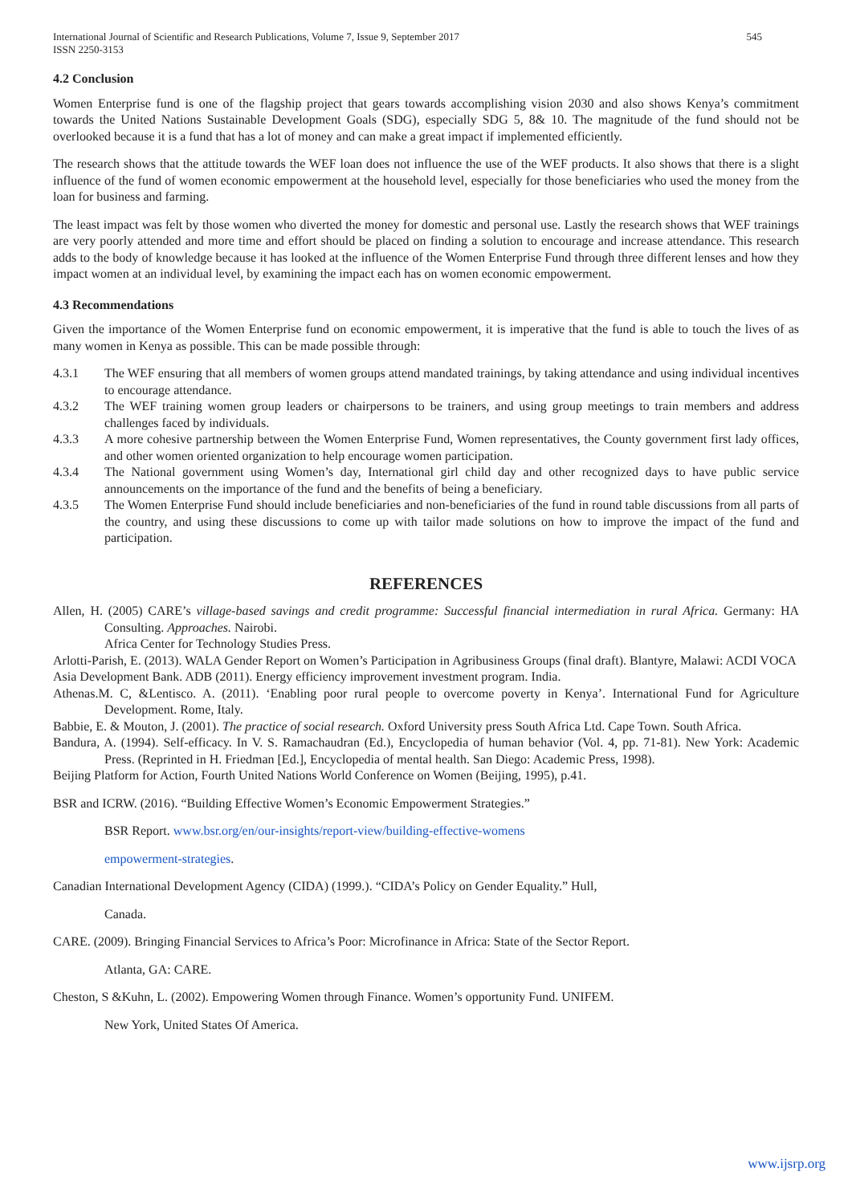International Journal of Scientific and Research Publications, Volume 7, Issue 9, September 2017
ISSN 2250-3153 545
4.2 Conclusion
Women Enterprise fund is one of the flagship project that gears towards accomplishing vision 2030 and also shows Kenya’s commitment towards the United Nations Sustainable Development Goals (SDG), especially SDG 5, 8& 10. The magnitude of the fund should not be overlooked because it is a fund that has a lot of money and can make a great impact if implemented efficiently.
The research shows that the attitude towards the WEF loan does not influence the use of the WEF products. It also shows that there is a slight influence of the fund of women economic empowerment at the household level, especially for those beneficiaries who used the money from the loan for business and farming.
The least impact was felt by those women who diverted the money for domestic and personal use. Lastly the research shows that WEF trainings are very poorly attended and more time and effort should be placed on finding a solution to encourage and increase attendance. This research adds to the body of knowledge because it has looked at the influence of the Women Enterprise Fund through three different lenses and how they impact women at an individual level, by examining the impact each has on women economic empowerment.
4.3 Recommendations
Given the importance of the Women Enterprise fund on economic empowerment, it is imperative that the fund is able to touch the lives of as many women in Kenya as possible. This can be made possible through:
4.3.1 The WEF ensuring that all members of women groups attend mandated trainings, by taking attendance and using individual incentives to encourage attendance.
4.3.2 The WEF training women group leaders or chairpersons to be trainers, and using group meetings to train members and address challenges faced by individuals.
4.3.3 A more cohesive partnership between the Women Enterprise Fund, Women representatives, the County government first lady offices, and other women oriented organization to help encourage women participation.
4.3.4 The National government using Women’s day, International girl child day and other recognized days to have public service announcements on the importance of the fund and the benefits of being a beneficiary.
4.3.5 The Women Enterprise Fund should include beneficiaries and non-beneficiaries of the fund in round table discussions from all parts of the country, and using these discussions to come up with tailor made solutions on how to improve the impact of the fund and participation.
REFERENCES
Allen, H. (2005) CARE’s village-based savings and credit programme: Successful financial intermediation in rural Africa. Germany: HA Consulting. Approaches. Nairobi.
Africa Center for Technology Studies Press.
Arlotti-Parish, E. (2013). WALA Gender Report on Women’s Participation in Agribusiness Groups (final draft). Blantyre, Malawi: ACDI VOCA
Asia Development Bank. ADB (2011). Energy efficiency improvement investment program. India.
Athenas.M. C, &Lentisco. A. (2011). ‘Enabling poor rural people to overcome poverty in Kenya’. International Fund for Agriculture Development. Rome, Italy.
Babbie, E. & Mouton, J. (2001). The practice of social research. Oxford University press South Africa Ltd. Cape Town. South Africa.
Bandura, A. (1994). Self-efficacy. In V. S. Ramachaudran (Ed.), Encyclopedia of human behavior (Vol. 4, pp. 71-81). New York: Academic Press. (Reprinted in H. Friedman [Ed.], Encyclopedia of mental health. San Diego: Academic Press, 1998).
Beijing Platform for Action, Fourth United Nations World Conference on Women (Beijing, 1995), p.41.
BSR and ICRW. (2016). “Building Effective Women’s Economic Empowerment Strategies.”
BSR Report. www.bsr.org/en/our-insights/report-view/building-effective-womens
empowerment-strategies.
Canadian International Development Agency (CIDA) (1999.). “CIDA’s Policy on Gender Equality.” Hull,
Canada.
CARE. (2009). Bringing Financial Services to Africa’s Poor: Microfinance in Africa: State of the Sector Report.
Atlanta, GA: CARE.
Cheston, S &Kuhn, L. (2002). Empowering Women through Finance. Women’s opportunity Fund. UNIFEM.
New York, United States Of America.
www.ijsrp.org